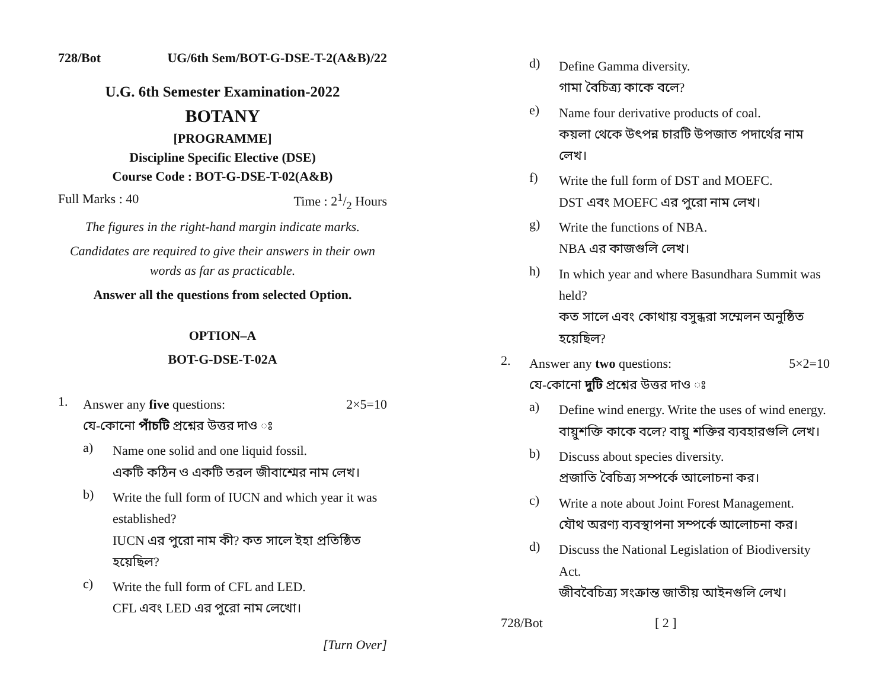728/Bot UG/6th Sem/BOT-G-DSE-T-2(A&B)/22
U.G. 6th Semester Examination-2022
BOTANY
[PROGRAMME]
Discipline Specific Elective (DSE)
Course Code : BOT-G-DSE-T-02(A&B)
Full Marks : 40 Time : 21/2 Hours
The figures in the right-hand margin indicate marks.
Candidates are required to give their answers in their own words as far as practicable.
Answer all the questions from selected Option.
OPTION–A
BOT-G-DSE-T-02A
1.
Answer any five questions: 2×5=10
যে-কোনো পাঁচটি প্রশ্নের উত্তর দাও ঃ
a)
Name one solid and one liquid fossil.
একটি কঠিন ও একটি তরল জীবাশ্মের নাম লেখ।
b)
Write the full form of IUCN and which year it was established?
IUCN এর পুরো নাম কী? কত সালে ইহা প্রতিষ্ঠিত হয়েছিল?
c)
Write the full form of CFL and LED.
CFL এবং LED এর পুরো নাম লেখো।
[Turn Over]
d)
Define Gamma diversity.
গামা বৈচিত্র্য কাকে বলে?
e)
Name four derivative products of coal.
কয়লা থেকে উৎপন্ন চারটি উপজাত পদার্থের নাম লেখ।
f)
Write the full form of DST and MOEFC.
DST এবং MOEFC এর পুরো নাম লেখ।
g)
Write the functions of NBA.
NBA এর কাজগুলি লেখ।
h)
In which year and where Basundhara Summit was held?
কত সালে এবং কোথায় বসুন্ধরা সম্মেলন অনুষ্ঠিত হয়েছিল?
2.
Answer any two questions: 5×2=10
যে-কোনো দুটি প্রশ্নের উত্তর দাও ঃ
a)
Define wind energy. Write the uses of wind energy.
বায়ুশক্তি কাকে বলে? বায়ু শক্তির ব্যবহারগুলি লেখ।
b)
Discuss about species diversity.
প্রজাতি বৈচিত্র্য সম্পর্কে আলোচনা কর।
c)
Write a note about Joint Forest Management.
যৌথ অরণ্য ব্যবস্থাপনা সম্পর্কে আলোচনা কর।
d)
Discuss the National Legislation of Biodiversity Act.
জীববৈচিত্র্য সংক্রান্ত জাতীয় আইনগুলি লেখ।
728/Bot [ 2 ]